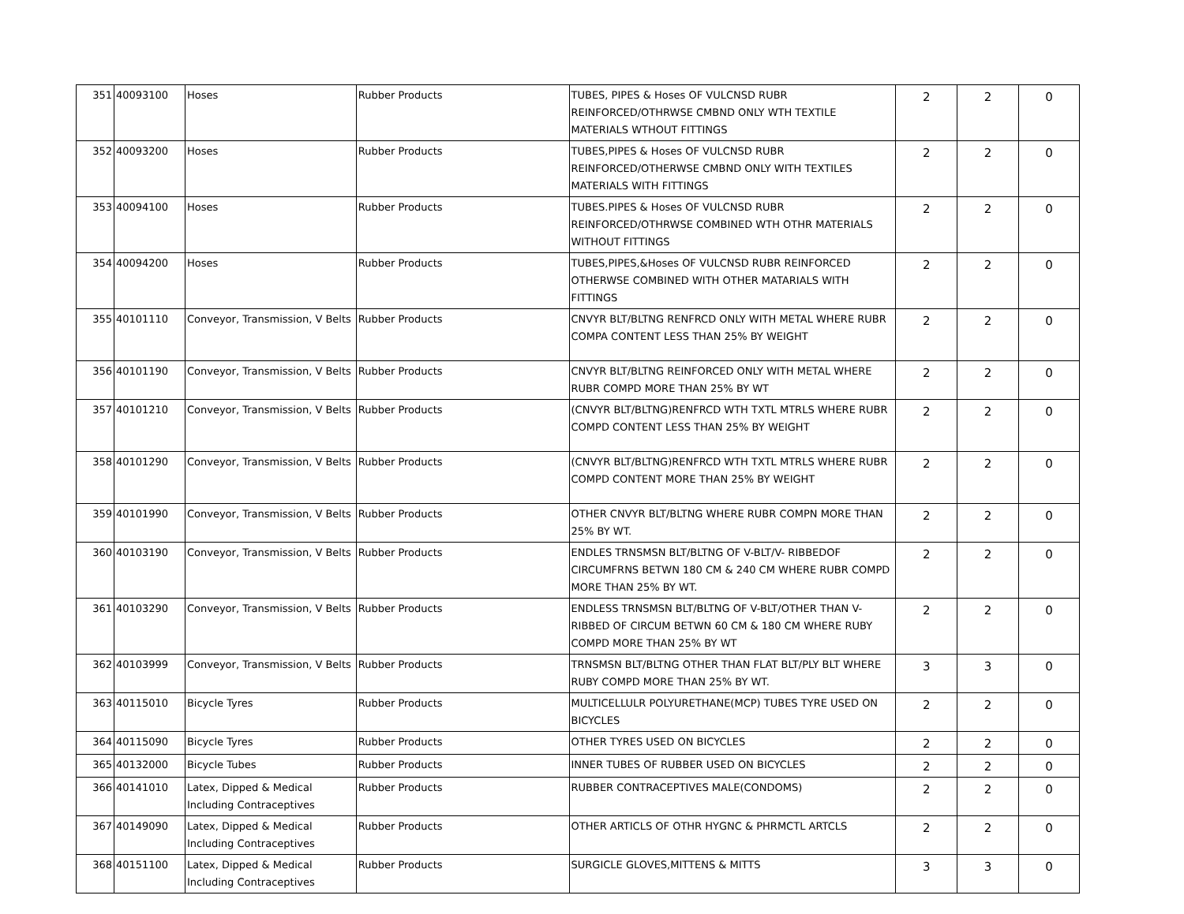| 351 | 40093100 | Hoses | Rubber Products | TUBES, PIPES & Hoses OF VULCNSD RUBR REINFORCED/OTHRWSE CMBND ONLY WTH TEXTILE MATERIALS WTHOUT FITTINGS | 2 | 2 | 0 |
| 352 | 40093200 | Hoses | Rubber Products | TUBES,PIPES & Hoses OF VULCNSD RUBR REINFORCED/OTHERWSE CMBND ONLY WITH TEXTILES MATERIALS WITH FITTINGS | 2 | 2 | 0 |
| 353 | 40094100 | Hoses | Rubber Products | TUBES.PIPES & Hoses OF VULCNSD RUBR REINFORCED/OTHRWSE COMBINED WTH OTHR MATERIALS WITHOUT FITTINGS | 2 | 2 | 0 |
| 354 | 40094200 | Hoses | Rubber Products | TUBES,PIPES,&Hoses OF VULCNSD RUBR REINFORCED OTHERWSE COMBINED WITH OTHER MATARIALS WITH FITTINGS | 2 | 2 | 0 |
| 355 | 40101110 | Conveyor, Transmission, V Belts | Rubber Products | CNVYR BLT/BLTNG RENFRCD ONLY WITH METAL WHERE RUBR COMPA CONTENT LESS THAN 25% BY WEIGHT | 2 | 2 | 0 |
| 356 | 40101190 | Conveyor, Transmission, V Belts | Rubber Products | CNVYR BLT/BLTNG REINFORCED ONLY WITH METAL WHERE RUBR COMPD MORE THAN 25% BY WT | 2 | 2 | 0 |
| 357 | 40101210 | Conveyor, Transmission, V Belts | Rubber Products | (CNVYR BLT/BLTNG)RENFRCD WTH TXTL MTRLS WHERE RUBR COMPD CONTENT LESS THAN 25% BY WEIGHT | 2 | 2 | 0 |
| 358 | 40101290 | Conveyor, Transmission, V Belts | Rubber Products | (CNVYR BLT/BLTNG)RENFRCD WTH TXTL MTRLS WHERE RUBR COMPD CONTENT MORE THAN 25% BY WEIGHT | 2 | 2 | 0 |
| 359 | 40101990 | Conveyor, Transmission, V Belts | Rubber Products | OTHER CNVYR BLT/BLTNG WHERE RUBR COMPN MORE THAN 25% BY WT. | 2 | 2 | 0 |
| 360 | 40103190 | Conveyor, Transmission, V Belts | Rubber Products | ENDLES TRNSMSN BLT/BLTNG OF V-BLT/V- RIBBEDOF CIRCUMFRNS BETWN 180 CM & 240 CM WHERE RUBR COMPD MORE THAN 25% BY WT. | 2 | 2 | 0 |
| 361 | 40103290 | Conveyor, Transmission, V Belts | Rubber Products | ENDLESS TRNSMSN BLT/BLTNG OF V-BLT/OTHER THAN V-RIBBED OF CIRCUM BETWN 60 CM & 180 CM WHERE RUBY COMPD MORE THAN 25% BY WT | 2 | 2 | 0 |
| 362 | 40103999 | Conveyor, Transmission, V Belts | Rubber Products | TRNSMSN BLT/BLTNG OTHER THAN FLAT BLT/PLY BLT WHERE RUBY COMPD MORE THAN 25% BY WT. | 3 | 3 | 0 |
| 363 | 40115010 | Bicycle Tyres | Rubber Products | MULTICELLULR POLYURETHANE(MCP) TUBES TYRE USED ON BICYCLES | 2 | 2 | 0 |
| 364 | 40115090 | Bicycle Tyres | Rubber Products | OTHER TYRES USED ON BICYCLES | 2 | 2 | 0 |
| 365 | 40132000 | Bicycle Tubes | Rubber Products | INNER TUBES OF RUBBER USED ON BICYCLES | 2 | 2 | 0 |
| 366 | 40141010 | Latex, Dipped & Medical Including Contraceptives | Rubber Products | RUBBER CONTRACEPTIVES MALE(CONDOMS) | 2 | 2 | 0 |
| 367 | 40149090 | Latex, Dipped & Medical Including Contraceptives | Rubber Products | OTHER ARTICLS OF OTHR HYGNC & PHRMCTL ARTCLS | 2 | 2 | 0 |
| 368 | 40151100 | Latex, Dipped & Medical Including Contraceptives | Rubber Products | SURGICLE GLOVES,MITTENS & MITTS | 3 | 3 | 0 |